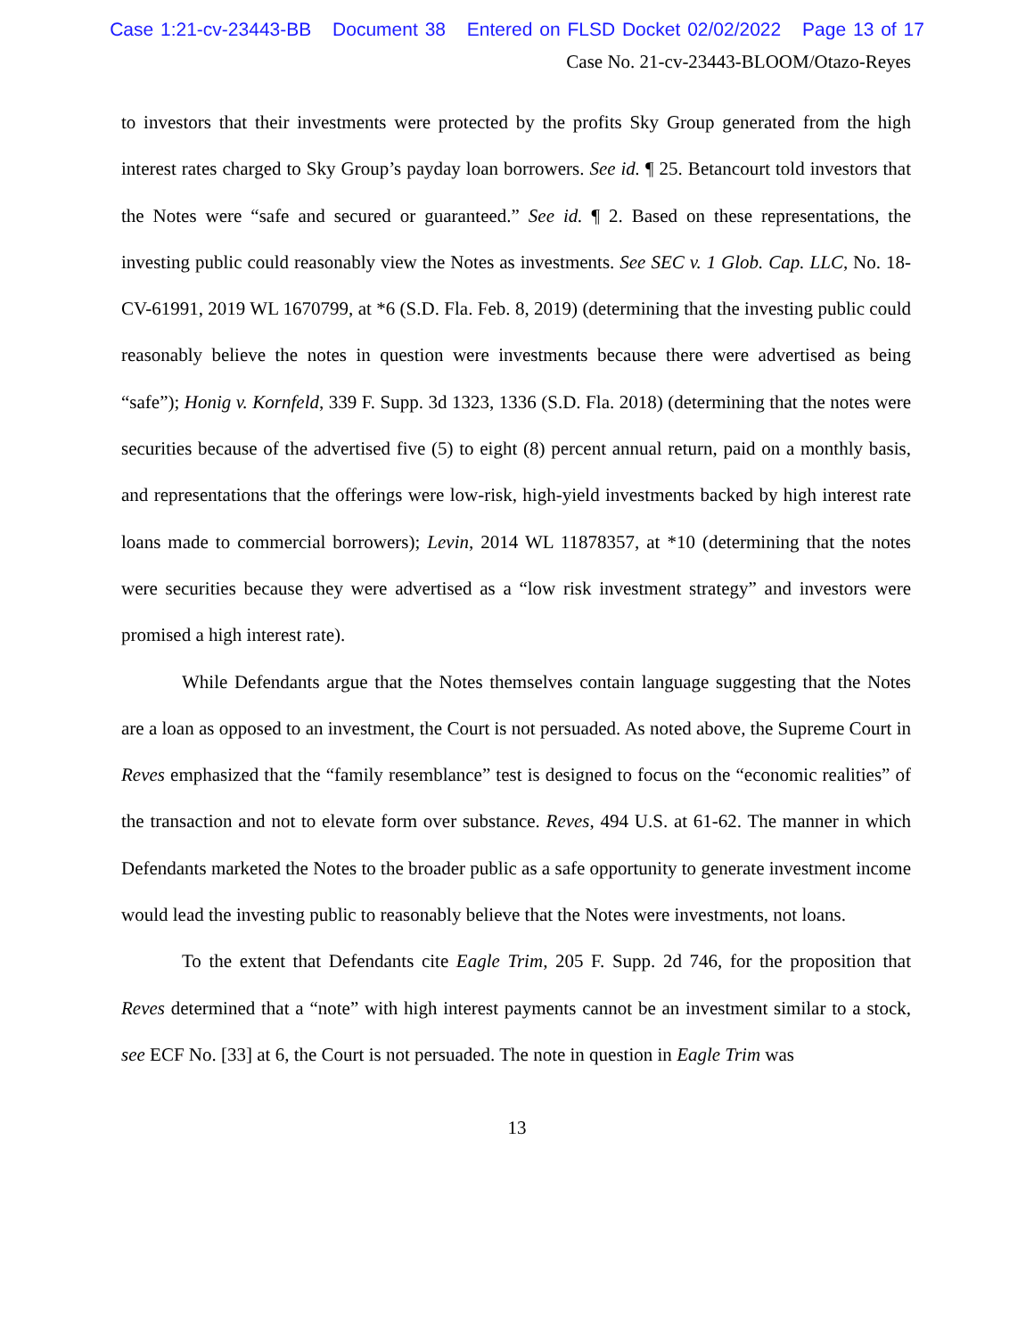Case 1:21-cv-23443-BB Document 38 Entered on FLSD Docket 02/02/2022 Page 13 of 17
Case No. 21-cv-23443-BLOOM/Otazo-Reyes
to investors that their investments were protected by the profits Sky Group generated from the high interest rates charged to Sky Group’s payday loan borrowers. See id. ¶ 25. Betancourt told investors that the Notes were “safe and secured or guaranteed.” See id. ¶ 2. Based on these representations, the investing public could reasonably view the Notes as investments. See SEC v. 1 Glob. Cap. LLC, No. 18-CV-61991, 2019 WL 1670799, at *6 (S.D. Fla. Feb. 8, 2019) (determining that the investing public could reasonably believe the notes in question were investments because there were advertised as being “safe”); Honig v. Kornfeld, 339 F. Supp. 3d 1323, 1336 (S.D. Fla. 2018) (determining that the notes were securities because of the advertised five (5) to eight (8) percent annual return, paid on a monthly basis, and representations that the offerings were low-risk, high-yield investments backed by high interest rate loans made to commercial borrowers); Levin, 2014 WL 11878357, at *10 (determining that the notes were securities because they were advertised as a “low risk investment strategy” and investors were promised a high interest rate).
While Defendants argue that the Notes themselves contain language suggesting that the Notes are a loan as opposed to an investment, the Court is not persuaded. As noted above, the Supreme Court in Reves emphasized that the “family resemblance” test is designed to focus on the “economic realities” of the transaction and not to elevate form over substance. Reves, 494 U.S. at 61-62. The manner in which Defendants marketed the Notes to the broader public as a safe opportunity to generate investment income would lead the investing public to reasonably believe that the Notes were investments, not loans.
To the extent that Defendants cite Eagle Trim, 205 F. Supp. 2d 746, for the proposition that Reves determined that a “note” with high interest payments cannot be an investment similar to a stock, see ECF No. [33] at 6, the Court is not persuaded. The note in question in Eagle Trim was
13